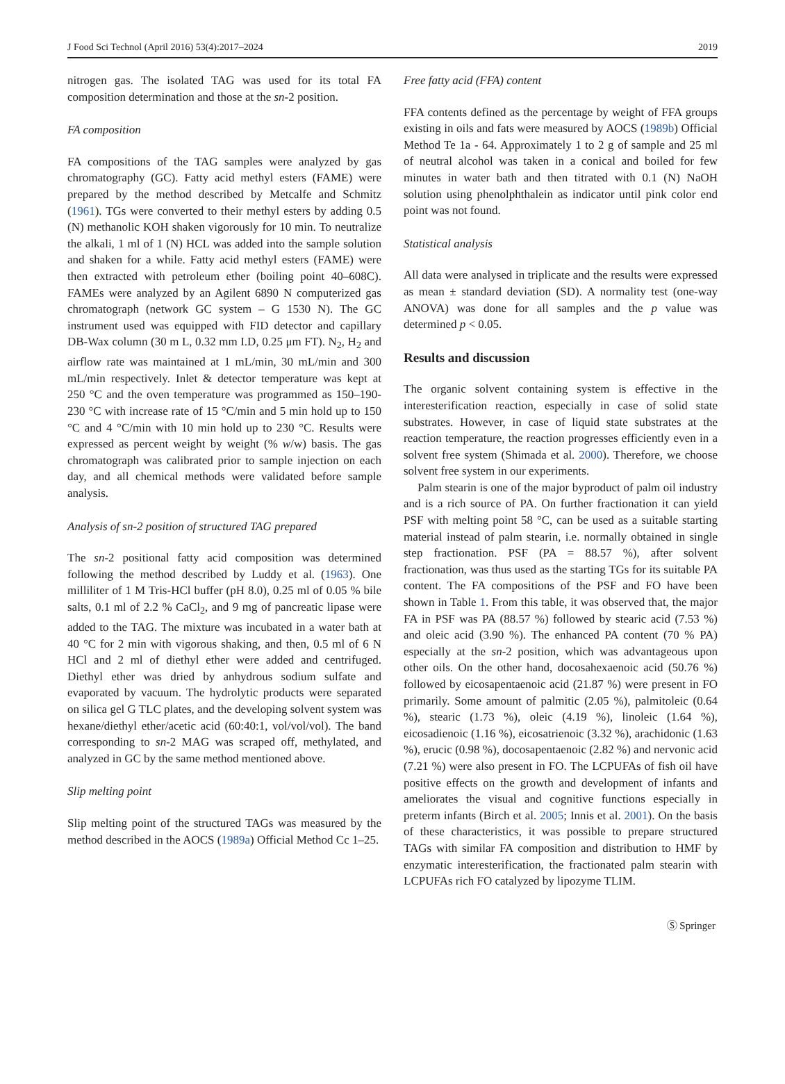J Food Sci Technol (April 2016) 53(4):2017–2024 2019
nitrogen gas. The isolated TAG was used for its total FA composition determination and those at the sn-2 position.
FA composition
FA compositions of the TAG samples were analyzed by gas chromatography (GC). Fatty acid methyl esters (FAME) were prepared by the method described by Metcalfe and Schmitz (1961). TGs were converted to their methyl esters by adding 0.5 (N) methanolic KOH shaken vigorously for 10 min. To neutralize the alkali, 1 ml of 1 (N) HCL was added into the sample solution and shaken for a while. Fatty acid methyl esters (FAME) were then extracted with petroleum ether (boiling point 40–608C). FAMEs were analyzed by an Agilent 6890 N computerized gas chromatograph (network GC system – G 1530 N). The GC instrument used was equipped with FID detector and capillary DB-Wax column (30 m L, 0.32 mm I.D, 0.25 μm FT). N<sub>2</sub>, H<sub>2</sub> and airflow rate was maintained at 1 mL/min, 30 mL/min and 300 mL/min respectively. Inlet & detector temperature was kept at 250 °C and the oven temperature was programmed as 150–190-230 °C with increase rate of 15 °C/min and 5 min hold up to 150 °C and 4 °C/min with 10 min hold up to 230 °C. Results were expressed as percent weight by weight (% w/w) basis. The gas chromatograph was calibrated prior to sample injection on each day, and all chemical methods were validated before sample analysis.
Analysis of sn-2 position of structured TAG prepared
The sn-2 positional fatty acid composition was determined following the method described by Luddy et al. (1963). One milliliter of 1 M Tris-HCl buffer (pH 8.0), 0.25 ml of 0.05 % bile salts, 0.1 ml of 2.2 % CaCl<sub>2</sub>, and 9 mg of pancreatic lipase were added to the TAG. The mixture was incubated in a water bath at 40 °C for 2 min with vigorous shaking, and then, 0.5 ml of 6 N HCl and 2 ml of diethyl ether were added and centrifuged. Diethyl ether was dried by anhydrous sodium sulfate and evaporated by vacuum. The hydrolytic products were separated on silica gel G TLC plates, and the developing solvent system was hexane/diethyl ether/acetic acid (60:40:1, vol/vol/vol). The band corresponding to sn-2 MAG was scraped off, methylated, and analyzed in GC by the same method mentioned above.
Slip melting point
Slip melting point of the structured TAGs was measured by the method described in the AOCS (1989a) Official Method Cc 1–25.
Free fatty acid (FFA) content
FFA contents defined as the percentage by weight of FFA groups existing in oils and fats were measured by AOCS (1989b) Official Method Te 1a - 64. Approximately 1 to 2 g of sample and 25 ml of neutral alcohol was taken in a conical and boiled for few minutes in water bath and then titrated with 0.1 (N) NaOH solution using phenolphthalein as indicator until pink color end point was not found.
Statistical analysis
All data were analysed in triplicate and the results were expressed as mean ± standard deviation (SD). A normality test (one-way ANOVA) was done for all samples and the p value was determined p < 0.05.
Results and discussion
The organic solvent containing system is effective in the interesterification reaction, especially in case of solid state substrates. However, in case of liquid state substrates at the reaction temperature, the reaction progresses efficiently even in a solvent free system (Shimada et al. 2000). Therefore, we choose solvent free system in our experiments.
Palm stearin is one of the major byproduct of palm oil industry and is a rich source of PA. On further fractionation it can yield PSF with melting point 58 °C, can be used as a suitable starting material instead of palm stearin, i.e. normally obtained in single step fractionation. PSF (PA = 88.57 %), after solvent fractionation, was thus used as the starting TGs for its suitable PA content. The FA compositions of the PSF and FO have been shown in Table 1. From this table, it was observed that, the major FA in PSF was PA (88.57 %) followed by stearic acid (7.53 %) and oleic acid (3.90 %). The enhanced PA content (70 % PA) especially at the sn-2 position, which was advantageous upon other oils. On the other hand, docosahexaenoic acid (50.76 %) followed by eicosapentaenoic acid (21.87 %) were present in FO primarily. Some amount of palmitic (2.05 %), palmitoleic (0.64 %), stearic (1.73 %), oleic (4.19 %), linoleic (1.64 %), eicosadienoic (1.16 %), eicosatrienoic (3.32 %), arachidonic (1.63 %), erucic (0.98 %), docosapentaenoic (2.82 %) and nervonic acid (7.21 %) were also present in FO. The LCPUFAs of fish oil have positive effects on the growth and development of infants and ameliorates the visual and cognitive functions especially in preterm infants (Birch et al. 2005; Innis et al. 2001). On the basis of these characteristics, it was possible to prepare structured TAGs with similar FA composition and distribution to HMF by enzymatic interesterification, the fractionated palm stearin with LCPUFAs rich FO catalyzed by lipozyme TLIM.
Ⓢ Springer